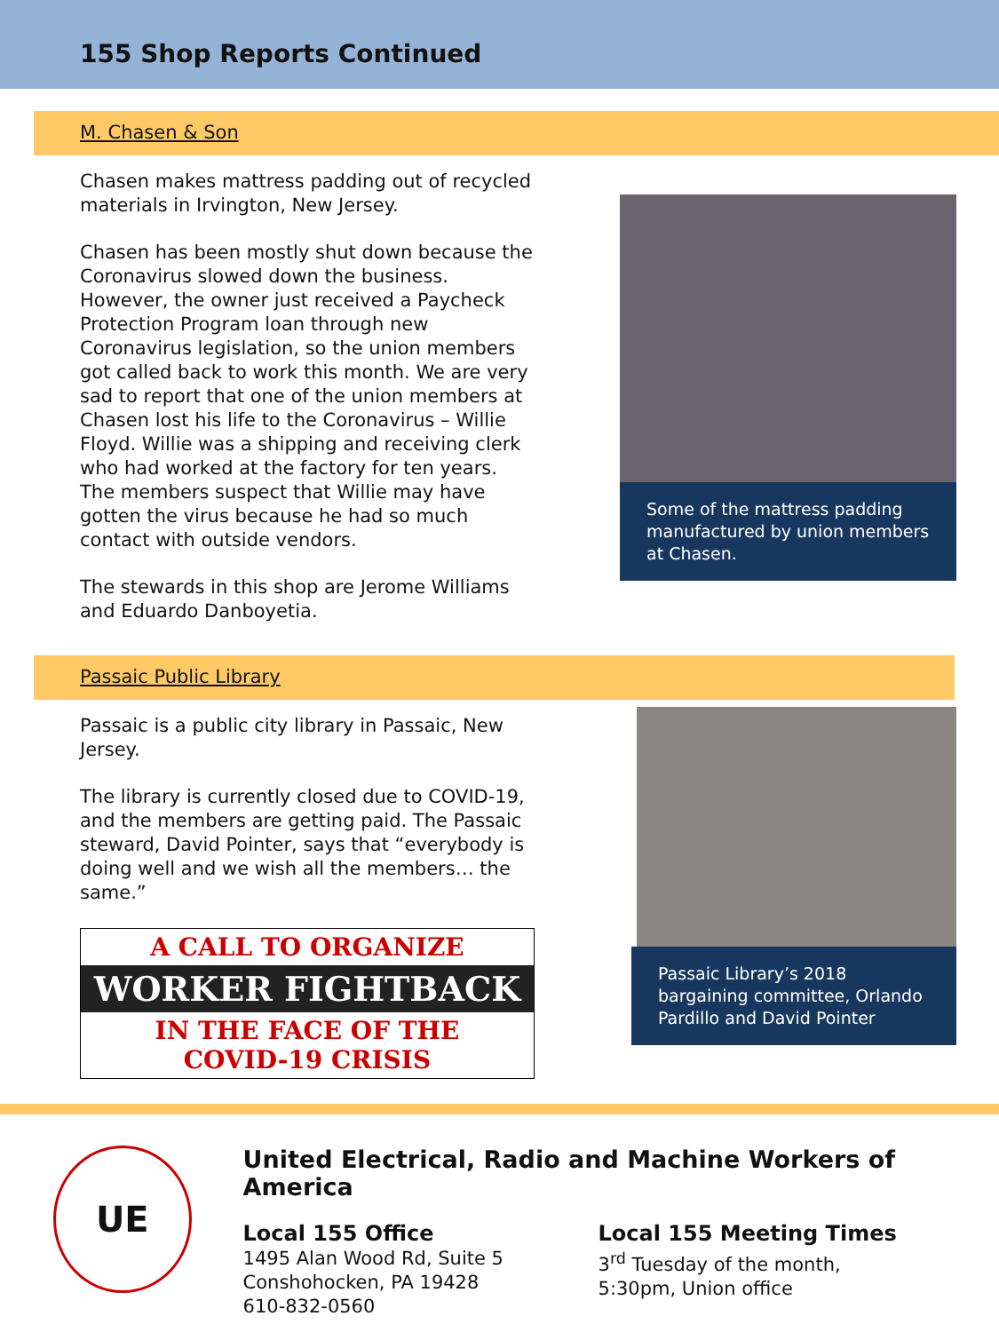155 Shop Reports Continued
M. Chasen & Son
Chasen makes mattress padding out of recycled materials in Irvington, New Jersey.
Chasen has been mostly shut down because the Coronavirus slowed down the business. However, the owner just received a Paycheck Protection Program loan through new Coronavirus legislation, so the union members got called back to work this month. We are very sad to report that one of the union members at Chasen lost his life to the Coronavirus – Willie Floyd. Willie was a shipping and receiving clerk who had worked at the factory for ten years. The members suspect that Willie may have gotten the virus because he had so much contact with outside vendors.
The stewards in this shop are Jerome Williams and Eduardo Danboyetia.
Some of the mattress padding manufactured by union members at Chasen.
Passaic Public Library
Passaic is a public city library in Passaic, New Jersey.
The library is currently closed due to COVID-19, and the members are getting paid. The Passaic steward, David Pointer, says that “everybody is doing well and we wish all the members… the same.”
A CALL TO ORGANIZE
WORKER FIGHTBACK
IN THE FACE OF THE
COVID-19 CRISIS
Passaic Library’s 2018 bargaining committee, Orlando Pardillo and David Pointer
UE
United Electrical, Radio and Machine Workers of America
Local 155 Office
1495 Alan Wood Rd, Suite 5
Conshohocken, PA 19428
610-832-0560
Local 155 Meeting Times
3<sup>rd</sup> Tuesday of the month,
5:30pm, Union office